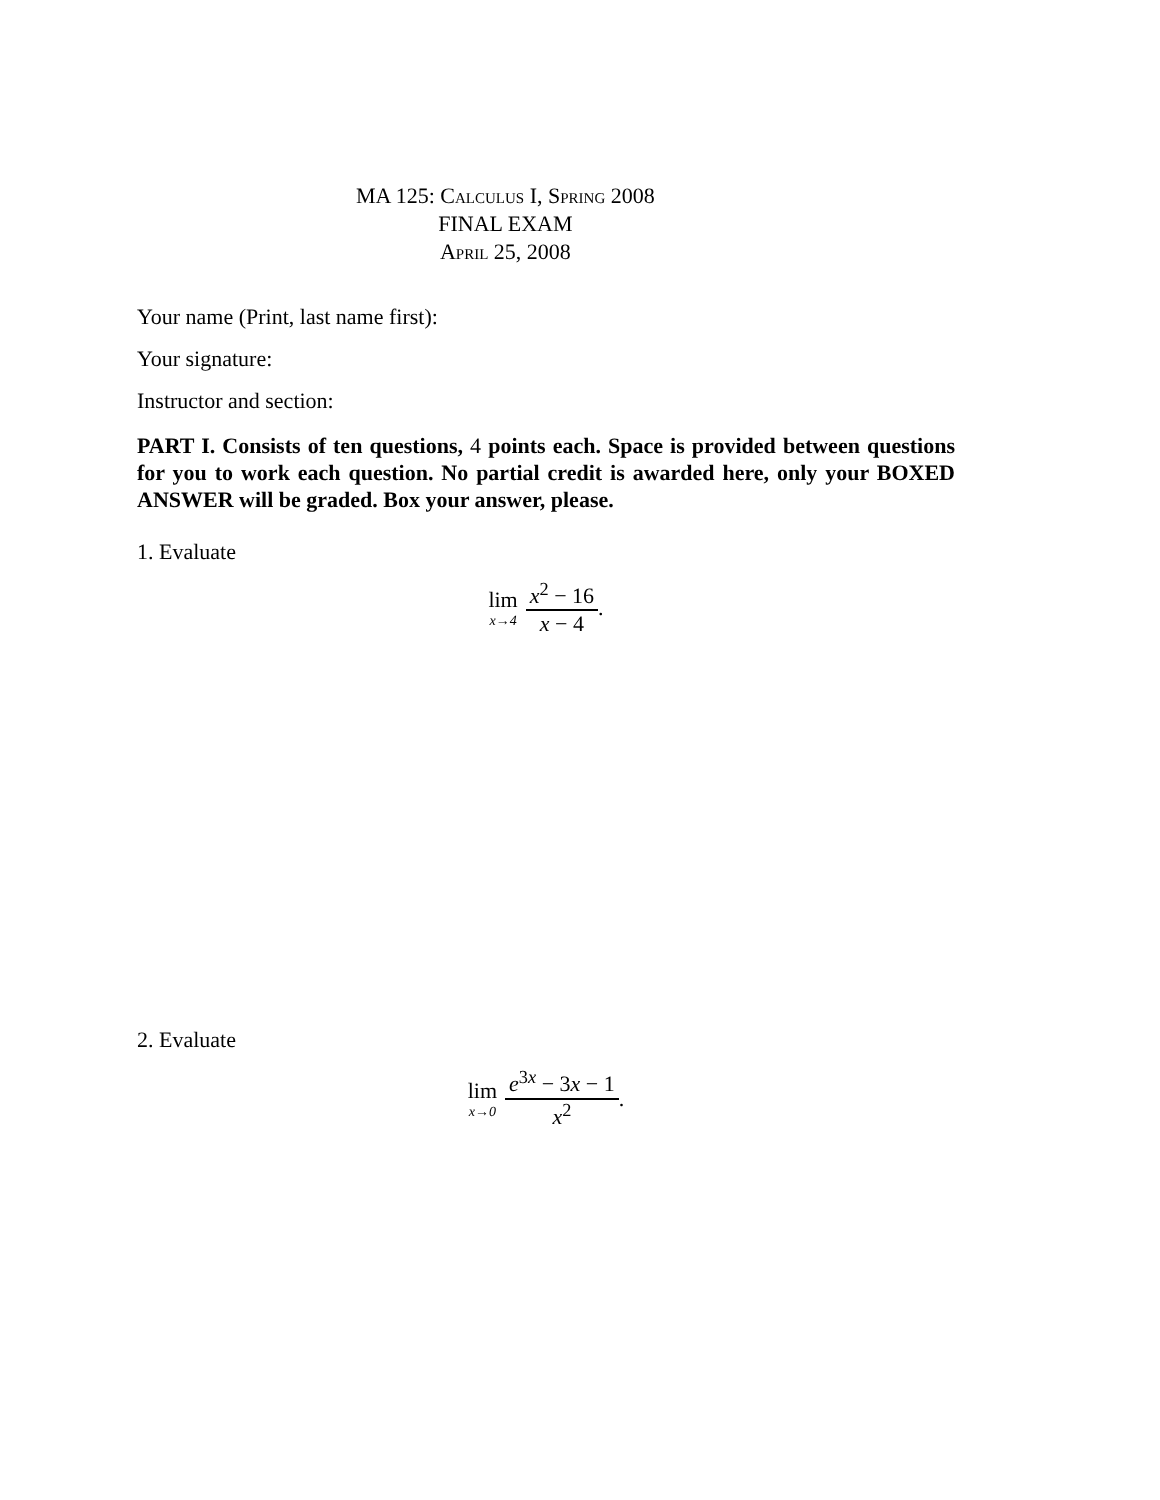MA 125: Calculus I, Spring 2008
FINAL EXAM
April 25, 2008
Your name (Print, last name first):
Your signature:
Instructor and section:
PART I. Consists of ten questions, 4 points each. Space is provided between questions for you to work each question. No partial credit is awarded here, only your BOXED ANSWER will be graded. Box your answer, please.
1. Evaluate
lim x→4 x<sup>2</sup> − 16 x − 4.
2. Evaluate
lim x→0 e<sup>3x</sup> − 3x − 1 x<sup>2</sup>.